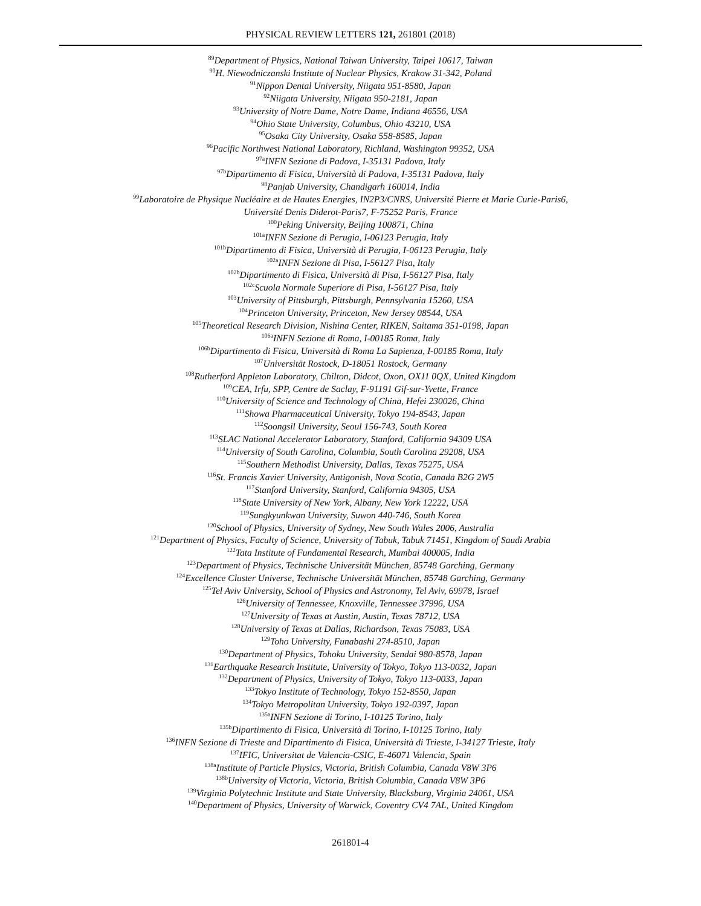PHYSICAL REVIEW LETTERS 121, 261801 (2018)
<sup>89</sup> Department of Physics, National Taiwan University, Taipei 10617, Taiwan
<sup>90</sup>H. Niewodniczanski Institute of Nuclear Physics, Krakow 31-342, Poland
<sup>91</sup> Nippon Dental University, Niigata 951-8580, Japan
<sup>92</sup> Niigata University, Niigata 950-2181, Japan
<sup>93</sup> University of Notre Dame, Notre Dame, Indiana 46556, USA
<sup>94</sup> Ohio State University, Columbus, Ohio 43210, USA
<sup>95</sup> Osaka City University, Osaka 558-8585, Japan
<sup>96</sup> Pacific Northwest National Laboratory, Richland, Washington 99352, USA
<sup>97a</sup>INFN Sezione di Padova, I-35131 Padova, Italy
<sup>97b</sup>Dipartimento di Fisica, Università di Padova, I-35131 Padova, Italy
<sup>98</sup> Panjab University, Chandigarh 160014, India
<sup>99</sup> Laboratoire de Physique Nucléaire et de Hautes Energies, IN2P3/CNRS, Université Pierre et Marie Curie-Paris6,
Université Denis Diderot-Paris7, F-75252 Paris, France
<sup>100</sup> Peking University, Beijing 100871, China
<sup>101a</sup>INFN Sezione di Perugia, I-06123 Perugia, Italy
<sup>101b</sup>Dipartimento di Fisica, Università di Perugia, I-06123 Perugia, Italy
<sup>102a</sup>INFN Sezione di Pisa, I-56127 Pisa, Italy
<sup>102b</sup>Dipartimento di Fisica, Università di Pisa, I-56127 Pisa, Italy
<sup>102c</sup>Scuola Normale Superiore di Pisa, I-56127 Pisa, Italy
<sup>103</sup> University of Pittsburgh, Pittsburgh, Pennsylvania 15260, USA
<sup>104</sup> Princeton University, Princeton, New Jersey 08544, USA
<sup>105</sup> Theoretical Research Division, Nishina Center, RIKEN, Saitama 351-0198, Japan
<sup>106a</sup>INFN Sezione di Roma, I-00185 Roma, Italy
<sup>106b</sup>Dipartimento di Fisica, Università di Roma La Sapienza, I-00185 Roma, Italy
<sup>107</sup> Universität Rostock, D-18051 Rostock, Germany
<sup>108</sup> Rutherford Appleton Laboratory, Chilton, Didcot, Oxon, OX11 0QX, United Kingdom
<sup>109</sup>CEA, Irfu, SPP, Centre de Saclay, F-91191 Gif-sur-Yvette, France
<sup>110</sup> University of Science and Technology of China, Hefei 230026, China
<sup>111</sup> Showa Pharmaceutical University, Tokyo 194-8543, Japan
<sup>112</sup> Soongsil University, Seoul 156-743, South Korea
<sup>113</sup>SLAC National Accelerator Laboratory, Stanford, California 94309 USA
<sup>114</sup> University of South Carolina, Columbia, South Carolina 29208, USA
<sup>115</sup> Southern Methodist University, Dallas, Texas 75275, USA
<sup>116</sup> St. Francis Xavier University, Antigonish, Nova Scotia, Canada B2G 2W5
<sup>117</sup> Stanford University, Stanford, California 94305, USA
<sup>118</sup> State University of New York, Albany, New York 12222, USA
<sup>119</sup> Sungkyunkwan University, Suwon 440-746, South Korea
<sup>120</sup> School of Physics, University of Sydney, New South Wales 2006, Australia
<sup>121</sup> Department of Physics, Faculty of Science, University of Tabuk, Tabuk 71451, Kingdom of Saudi Arabia
<sup>122</sup> Tata Institute of Fundamental Research, Mumbai 400005, India
<sup>123</sup> Department of Physics, Technische Universität München, 85748 Garching, Germany
<sup>124</sup> Excellence Cluster Universe, Technische Universität München, 85748 Garching, Germany
<sup>125</sup> Tel Aviv University, School of Physics and Astronomy, Tel Aviv, 69978, Israel
<sup>126</sup> University of Tennessee, Knoxville, Tennessee 37996, USA
<sup>127</sup> University of Texas at Austin, Austin, Texas 78712, USA
<sup>128</sup> University of Texas at Dallas, Richardson, Texas 75083, USA
<sup>129</sup> Toho University, Funabashi 274-8510, Japan
<sup>130</sup> Department of Physics, Tohoku University, Sendai 980-8578, Japan
<sup>131</sup> Earthquake Research Institute, University of Tokyo, Tokyo 113-0032, Japan
<sup>132</sup> Department of Physics, University of Tokyo, Tokyo 113-0033, Japan
<sup>133</sup> Tokyo Institute of Technology, Tokyo 152-8550, Japan
<sup>134</sup> Tokyo Metropolitan University, Tokyo 192-0397, Japan
<sup>135a</sup>INFN Sezione di Torino, I-10125 Torino, Italy
<sup>135b</sup>Dipartimento di Fisica, Università di Torino, I-10125 Torino, Italy
<sup>136</sup>INFN Sezione di Trieste and Dipartimento di Fisica, Università di Trieste, I-34127 Trieste, Italy
<sup>137</sup>IFIC, Universitat de Valencia-CSIC, E-46071 Valencia, Spain
<sup>138a</sup>Institute of Particle Physics, Victoria, British Columbia, Canada V8W 3P6
<sup>138b</sup>University of Victoria, Victoria, British Columbia, Canada V8W 3P6
<sup>139</sup> Virginia Polytechnic Institute and State University, Blacksburg, Virginia 24061, USA
<sup>140</sup> Department of Physics, University of Warwick, Coventry CV4 7AL, United Kingdom
261801-4